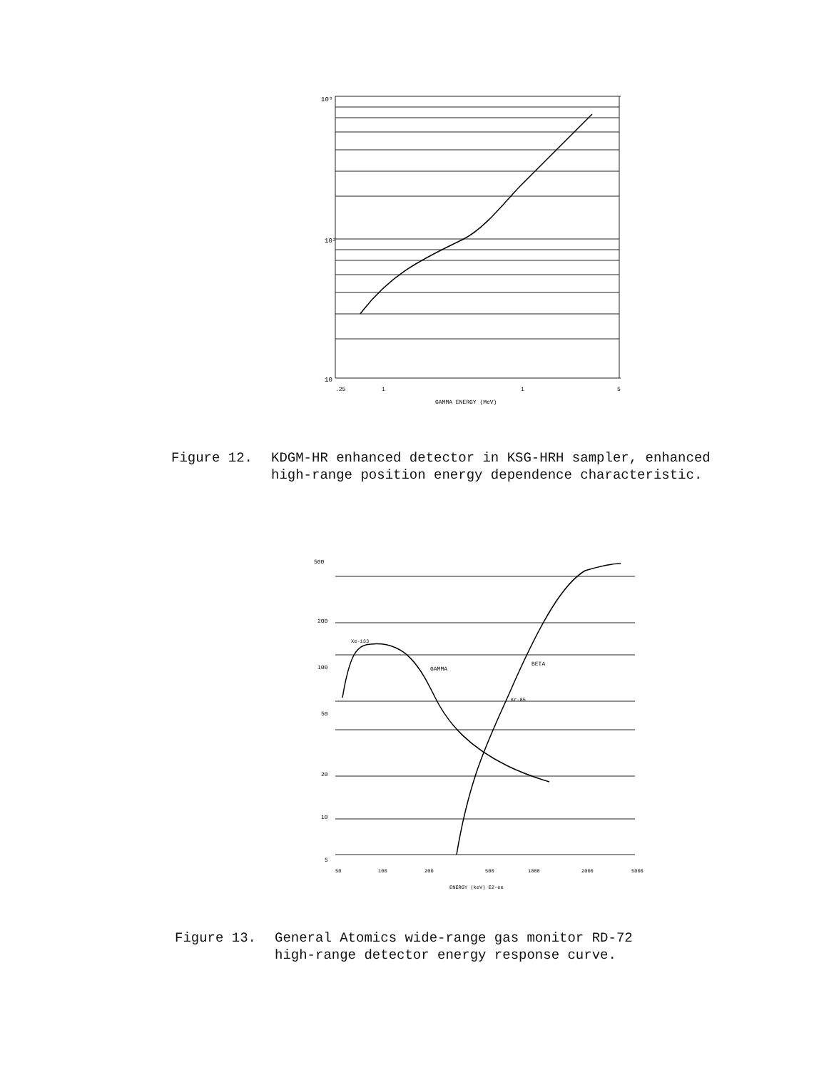10³
10²
10
.25
1
1
5
GAMMA ENERGY (MeV)
Figure 12. KDGM-HR enhanced detector in KSG-HRH sampler, enhanced
high-range position energy dependence characteristic.
500
200
100
50
20
10
5
Xe-133
GAMMA
BETA
Kr-85
50
100
200
500
1000
2000
5000
ENERGY (keV) E2-ee
Figure 13. General Atomics wide-range gas monitor RD-72
high-range detector energy response curve.